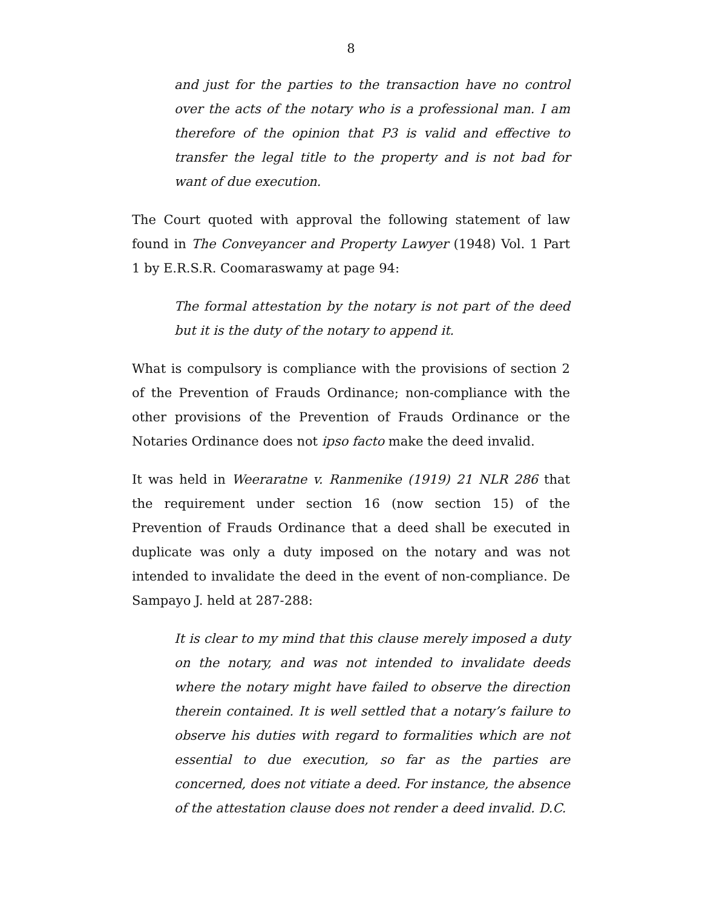8
and just for the parties to the transaction have no control over the acts of the notary who is a professional man. I am therefore of the opinion that P3 is valid and effective to transfer the legal title to the property and is not bad for want of due execution.
The Court quoted with approval the following statement of law found in The Conveyancer and Property Lawyer (1948) Vol. 1 Part 1 by E.R.S.R. Coomaraswamy at page 94:
The formal attestation by the notary is not part of the deed but it is the duty of the notary to append it.
What is compulsory is compliance with the provisions of section 2 of the Prevention of Frauds Ordinance; non-compliance with the other provisions of the Prevention of Frauds Ordinance or the Notaries Ordinance does not ipso facto make the deed invalid.
It was held in Weeraratne v. Ranmenike (1919) 21 NLR 286 that the requirement under section 16 (now section 15) of the Prevention of Frauds Ordinance that a deed shall be executed in duplicate was only a duty imposed on the notary and was not intended to invalidate the deed in the event of non-compliance. De Sampayo J. held at 287-288:
It is clear to my mind that this clause merely imposed a duty on the notary, and was not intended to invalidate deeds where the notary might have failed to observe the direction therein contained. It is well settled that a notary’s failure to observe his duties with regard to formalities which are not essential to due execution, so far as the parties are concerned, does not vitiate a deed. For instance, the absence of the attestation clause does not render a deed invalid. D.C.